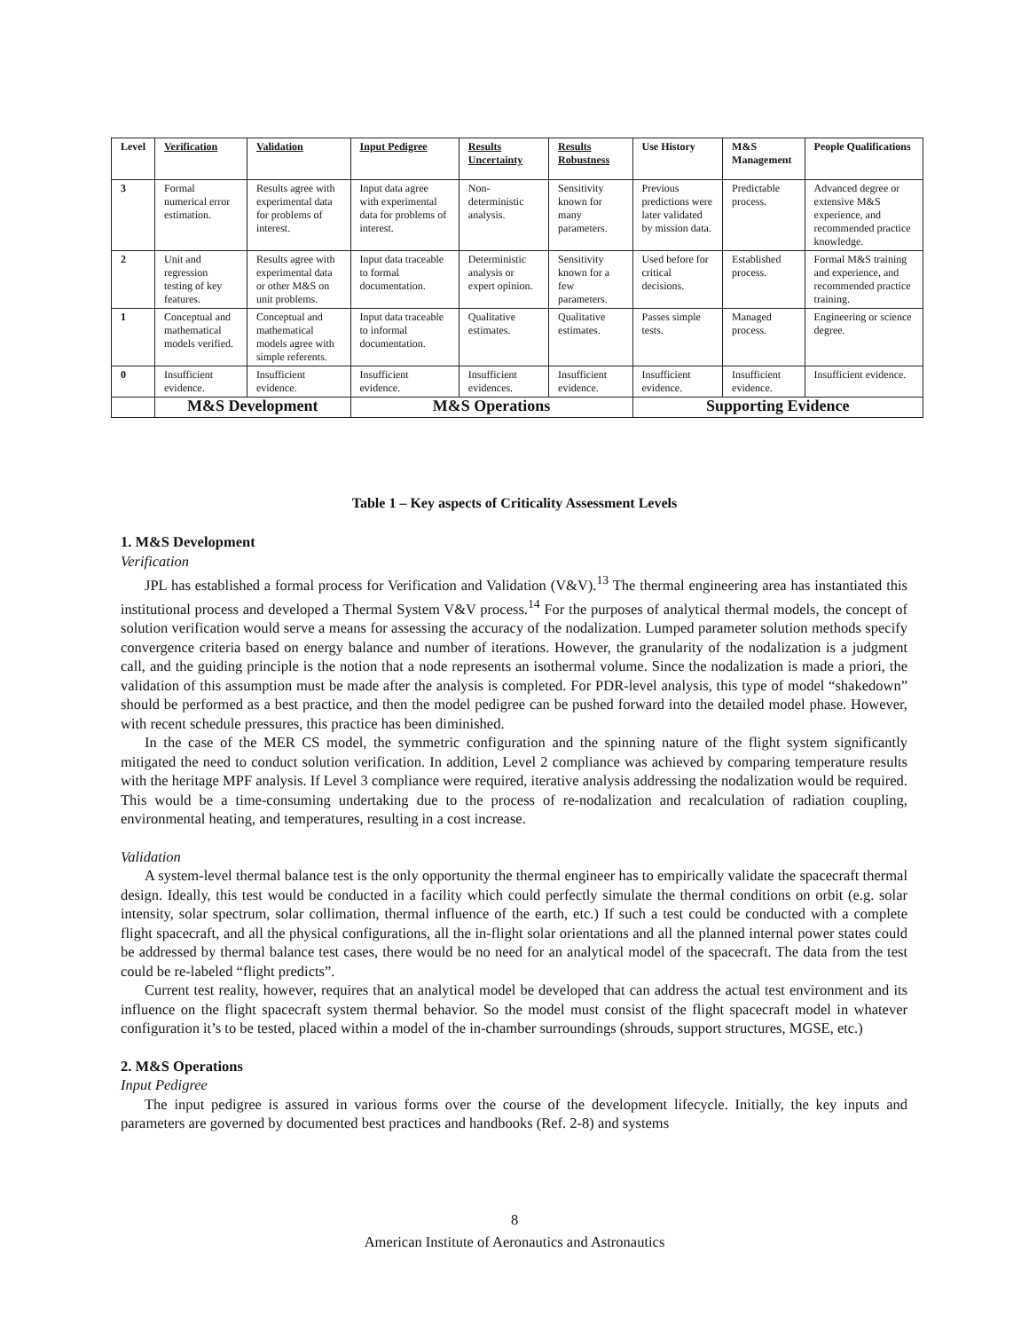| Level | Verification | Validation | Input Pedigree | Results Uncertainty | Results Robustness | Use History | M&S Management | People Qualifications |
| --- | --- | --- | --- | --- | --- | --- | --- | --- |
| 3 | Formal numerical error estimation. | Results agree with experimental data for problems of interest. | Input data agree with experimental data for problems of interest. | Non-deterministic analysis. | Sensitivity known for many parameters. | Previous predictions were later validated by mission data. | Predictable process. | Advanced degree or extensive M&S experience, and recommended practice knowledge. |
| 2 | Unit and regression testing of key features. | Results agree with experimental data or other M&S on unit problems. | Input data traceable to formal documentation. | Deterministic analysis or expert opinion. | Sensitivity known for a few parameters. | Used before for critical decisions. | Established process. | Formal M&S training and experience, and recommended practice training. |
| 1 | Conceptual and mathematical models verified. | Conceptual and mathematical models agree with simple referents. | Input data traceable to informal documentation. | Qualitative estimates. | Qualitative estimates. | Passes simple tests. | Managed process. | Engineering or science degree. |
| 0 | Insufficient evidence. | Insufficient evidence. | Insufficient evidence. | Insufficient evidences. | Insufficient evidence. | Insufficient evidence. | Insufficient evidence. | Insufficient evidence. |
| | M&S Development | | M&S Operations | | | Supporting Evidence | | |
Table 1 – Key aspects of Criticality Assessment Levels
1. M&S Development
Verification
JPL has established a formal process for Verification and Validation (V&V).<sup>13</sup> The thermal engineering area has instantiated this institutional process and developed a Thermal System V&V process.<sup>14</sup> For the purposes of analytical thermal models, the concept of solution verification would serve a means for assessing the accuracy of the nodalization. Lumped parameter solution methods specify convergence criteria based on energy balance and number of iterations. However, the granularity of the nodalization is a judgment call, and the guiding principle is the notion that a node represents an isothermal volume. Since the nodalization is made a priori, the validation of this assumption must be made after the analysis is completed. For PDR-level analysis, this type of model “shakedown” should be performed as a best practice, and then the model pedigree can be pushed forward into the detailed model phase. However, with recent schedule pressures, this practice has been diminished.
In the case of the MER CS model, the symmetric configuration and the spinning nature of the flight system significantly mitigated the need to conduct solution verification. In addition, Level 2 compliance was achieved by comparing temperature results with the heritage MPF analysis. If Level 3 compliance were required, iterative analysis addressing the nodalization would be required. This would be a time-consuming undertaking due to the process of re-nodalization and recalculation of radiation coupling, environmental heating, and temperatures, resulting in a cost increase.
Validation
A system-level thermal balance test is the only opportunity the thermal engineer has to empirically validate the spacecraft thermal design. Ideally, this test would be conducted in a facility which could perfectly simulate the thermal conditions on orbit (e.g. solar intensity, solar spectrum, solar collimation, thermal influence of the earth, etc.) If such a test could be conducted with a complete flight spacecraft, and all the physical configurations, all the in-flight solar orientations and all the planned internal power states could be addressed by thermal balance test cases, there would be no need for an analytical model of the spacecraft. The data from the test could be re-labeled “flight predicts”.
Current test reality, however, requires that an analytical model be developed that can address the actual test environment and its influence on the flight spacecraft system thermal behavior. So the model must consist of the flight spacecraft model in whatever configuration it’s to be tested, placed within a model of the in-chamber surroundings (shrouds, support structures, MGSE, etc.)
2. M&S Operations
Input Pedigree
The input pedigree is assured in various forms over the course of the development lifecycle. Initially, the key inputs and parameters are governed by documented best practices and handbooks (Ref. 2-8) and systems
8
American Institute of Aeronautics and Astronautics